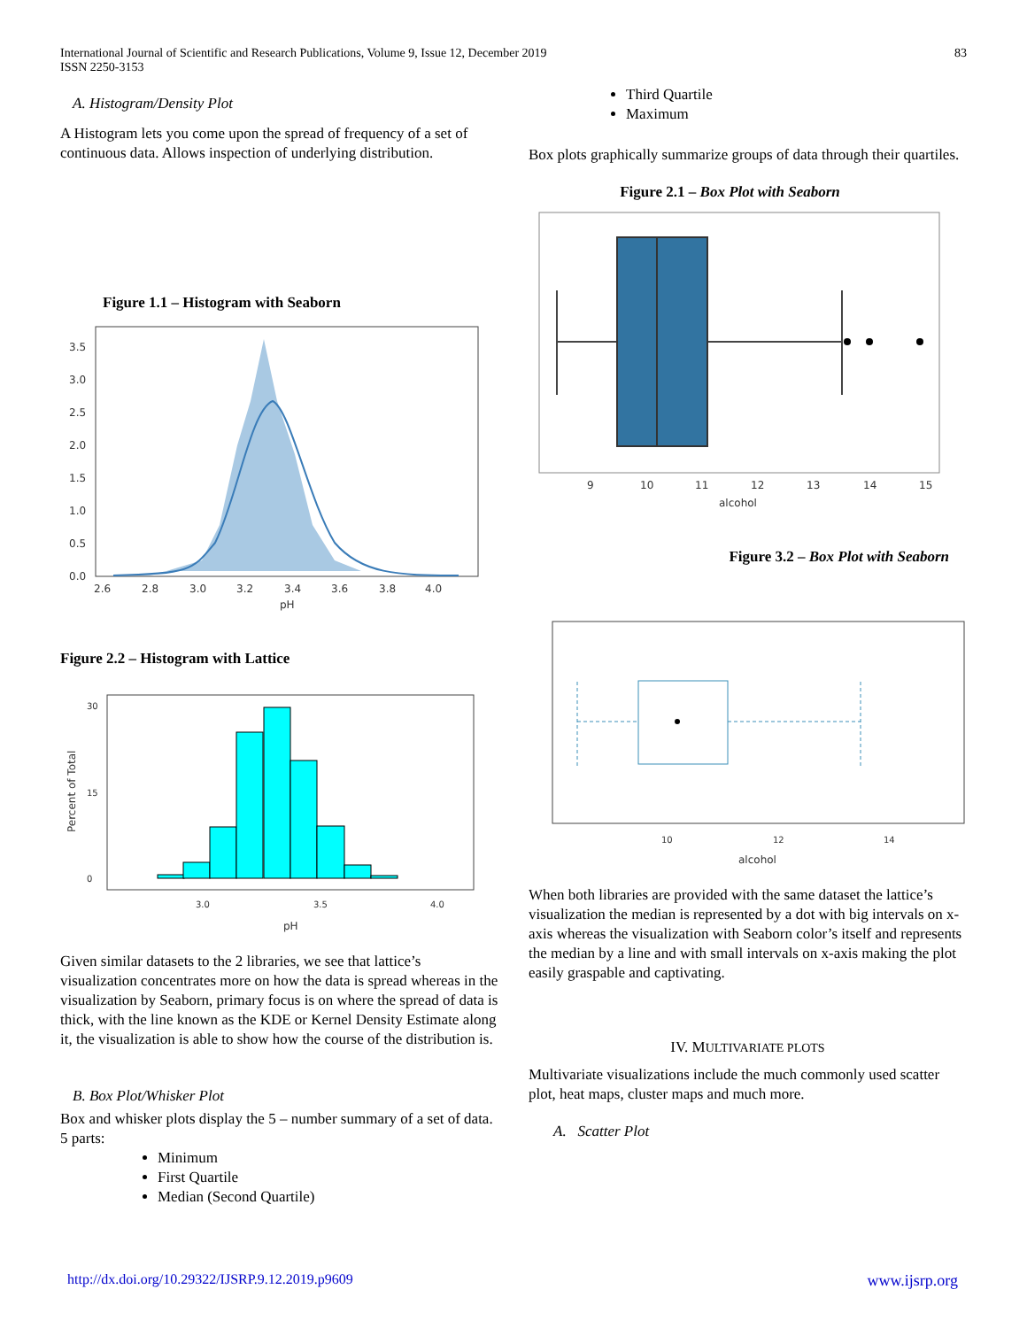International Journal of Scientific and Research Publications, Volume 9, Issue 12, December 2019
ISSN 2250-3153
83
A. Histogram/Density Plot
A Histogram lets you come upon the spread of frequency of a set of continuous data. Allows inspection of underlying distribution.
Figure 1.1 – Histogram with Seaborn
3.5
3.0
2.5
2.0
1.5
1.0
0.5
0.0
2.6
2.8
3.0
3.2
3.4
3.6
3.8
4.0
pH
Figure 2.2 – Histogram with Lattice
30
15
0
3.0
3.5
4.0
pH
Percent of Total
Given similar datasets to the 2 libraries, we see that lattice’s visualization concentrates more on how the data is spread whereas in the visualization by Seaborn, primary focus is on where the spread of data is thick, with the line known as the KDE or Kernel Density Estimate along it, the visualization is able to show how the course of the distribution is.
B. Box Plot/Whisker Plot
Box and whisker plots display the 5 – number summary of a set of data. 5 parts:
Minimum
First Quartile
Median (Second Quartile)
Third Quartile
Maximum
Box plots graphically summarize groups of data through their quartiles.
Figure 2.1 – Box Plot with Seaborn
9
10
11
12
13
14
15
alcohol
Figure 3.2 – Box Plot with Seaborn
10
12
14
alcohol
When both libraries are provided with the same dataset the lattice’s visualization the median is represented by a dot with big intervals on x-axis whereas the visualization with Seaborn color’s itself and represents the median by a line and with small intervals on x-axis making the plot easily graspable and captivating.
IV. MULTIVARIATE PLOTS
Multivariate visualizations include the much commonly used scatter plot, heat maps, cluster maps and much more.
A. Scatter Plot
http://dx.doi.org/10.29322/IJSRP.9.12.2019.p9609 www.ijsrp.org